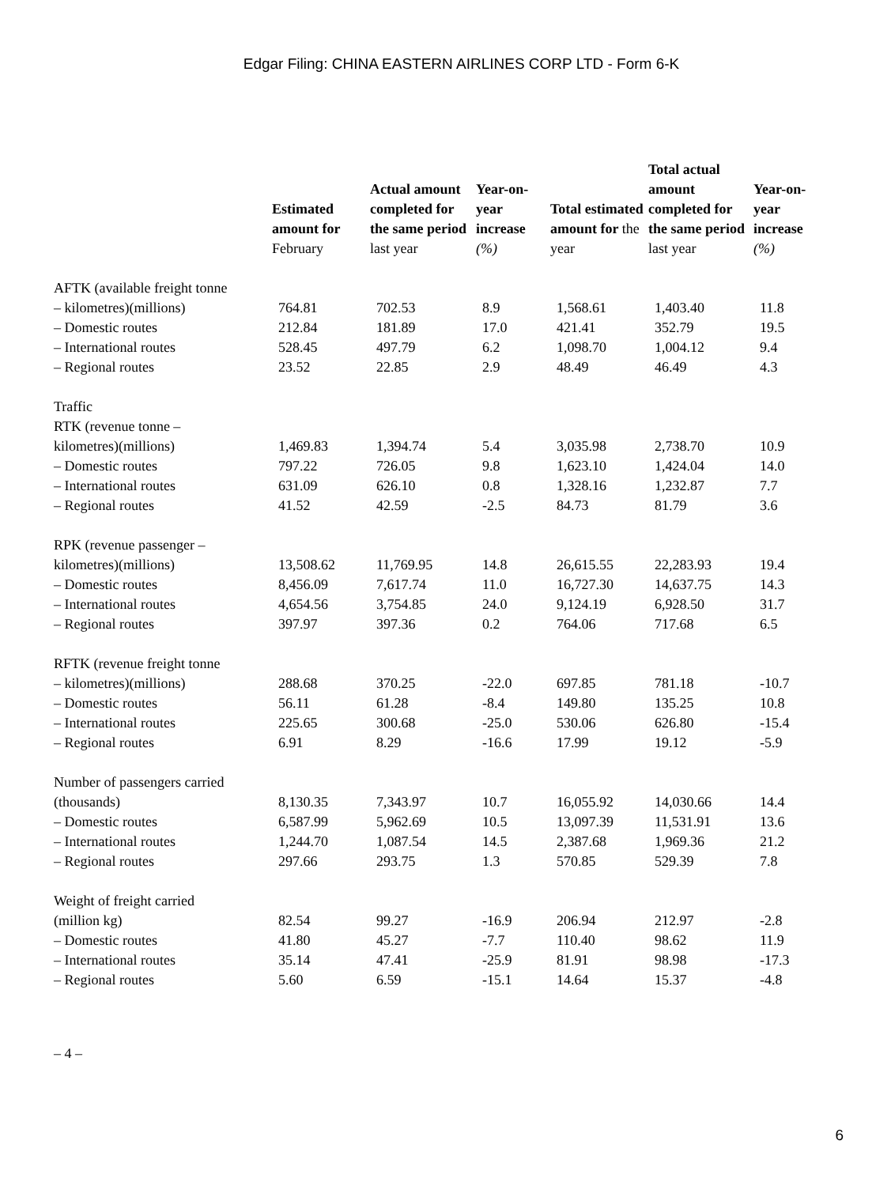Edgar Filing: CHINA EASTERN AIRLINES CORP LTD - Form 6-K
| | Estimated amount for February | Actual amount completed for the same period last year | Year-on-year increase (%) | Total estimated amount for the year | Total actual amount completed for the same period last year | Year-on-year increase (%) |
| --- | --- | --- | --- | --- | --- | --- |
| AFTK (available freight tonne | | | | | | |
| – kilometres)(millions) | 764.81 | 702.53 | 8.9 | 1,568.61 | 1,403.40 | 11.8 |
| – Domestic routes | 212.84 | 181.89 | 17.0 | 421.41 | 352.79 | 19.5 |
| – International routes | 528.45 | 497.79 | 6.2 | 1,098.70 | 1,004.12 | 9.4 |
| – Regional routes | 23.52 | 22.85 | 2.9 | 48.49 | 46.49 | 4.3 |
| Traffic | | | | | | |
| RTK (revenue tonne – | | | | | | |
| kilometres)(millions) | 1,469.83 | 1,394.74 | 5.4 | 3,035.98 | 2,738.70 | 10.9 |
| – Domestic routes | 797.22 | 726.05 | 9.8 | 1,623.10 | 1,424.04 | 14.0 |
| – International routes | 631.09 | 626.10 | 0.8 | 1,328.16 | 1,232.87 | 7.7 |
| – Regional routes | 41.52 | 42.59 | -2.5 | 84.73 | 81.79 | 3.6 |
| RPK (revenue passenger – | | | | | | |
| kilometres)(millions) | 13,508.62 | 11,769.95 | 14.8 | 26,615.55 | 22,283.93 | 19.4 |
| – Domestic routes | 8,456.09 | 7,617.74 | 11.0 | 16,727.30 | 14,637.75 | 14.3 |
| – International routes | 4,654.56 | 3,754.85 | 24.0 | 9,124.19 | 6,928.50 | 31.7 |
| – Regional routes | 397.97 | 397.36 | 0.2 | 764.06 | 717.68 | 6.5 |
| RFTK (revenue freight tonne | | | | | | |
| – kilometres)(millions) | 288.68 | 370.25 | -22.0 | 697.85 | 781.18 | -10.7 |
| – Domestic routes | 56.11 | 61.28 | -8.4 | 149.80 | 135.25 | 10.8 |
| – International routes | 225.65 | 300.68 | -25.0 | 530.06 | 626.80 | -15.4 |
| – Regional routes | 6.91 | 8.29 | -16.6 | 17.99 | 19.12 | -5.9 |
| Number of passengers carried | | | | | | |
| (thousands) | 8,130.35 | 7,343.97 | 10.7 | 16,055.92 | 14,030.66 | 14.4 |
| – Domestic routes | 6,587.99 | 5,962.69 | 10.5 | 13,097.39 | 11,531.91 | 13.6 |
| – International routes | 1,244.70 | 1,087.54 | 14.5 | 2,387.68 | 1,969.36 | 21.2 |
| – Regional routes | 297.66 | 293.75 | 1.3 | 570.85 | 529.39 | 7.8 |
| Weight of freight carried | | | | | | |
| (million kg) | 82.54 | 99.27 | -16.9 | 206.94 | 212.97 | -2.8 |
| – Domestic routes | 41.80 | 45.27 | -7.7 | 110.40 | 98.62 | 11.9 |
| – International routes | 35.14 | 47.41 | -25.9 | 81.91 | 98.98 | -17.3 |
| – Regional routes | 5.60 | 6.59 | -15.1 | 14.64 | 15.37 | -4.8 |
– 4 –
6